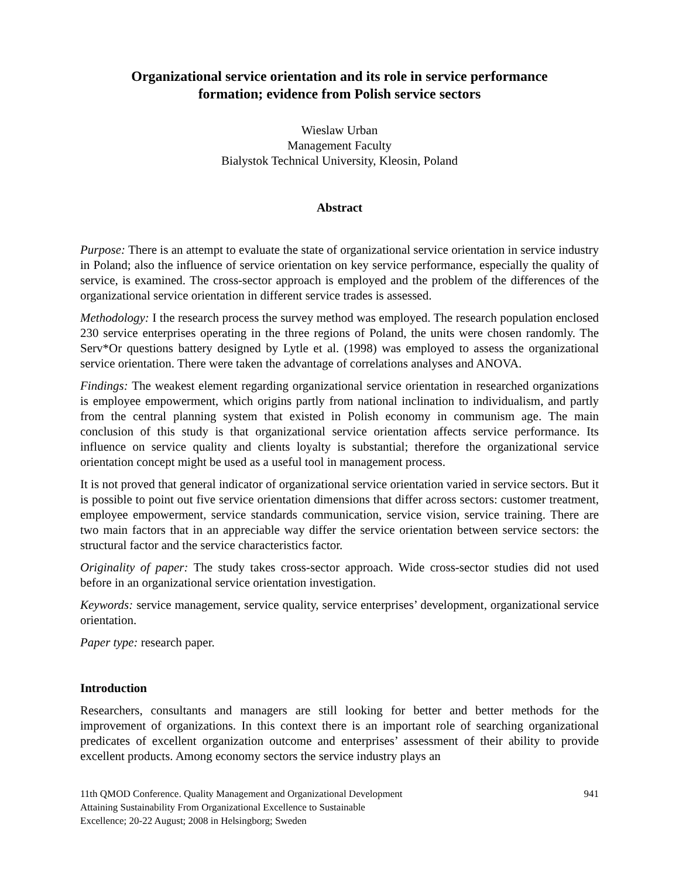Organizational service orientation and its role in service performance
formation; evidence from Polish service sectors
Wieslaw Urban
Management Faculty
Bialystok Technical University, Kleosin, Poland
Abstract
Purpose: There is an attempt to evaluate the state of organizational service orientation in service industry in Poland; also the influence of service orientation on key service performance, especially the quality of service, is examined. The cross-sector approach is employed and the problem of the differences of the organizational service orientation in different service trades is assessed.
Methodology: I the research process the survey method was employed. The research population enclosed 230 service enterprises operating in the three regions of Poland, the units were chosen randomly. The Serv*Or questions battery designed by Lytle et al. (1998) was employed to assess the organizational service orientation. There were taken the advantage of correlations analyses and ANOVA.
Findings: The weakest element regarding organizational service orientation in researched organizations is employee empowerment, which origins partly from national inclination to individualism, and partly from the central planning system that existed in Polish economy in communism age. The main conclusion of this study is that organizational service orientation affects service performance. Its influence on service quality and clients loyalty is substantial; therefore the organizational service orientation concept might be used as a useful tool in management process.
It is not proved that general indicator of organizational service orientation varied in service sectors. But it is possible to point out five service orientation dimensions that differ across sectors: customer treatment, employee empowerment, service standards communication, service vision, service training. There are two main factors that in an appreciable way differ the service orientation between service sectors: the structural factor and the service characteristics factor.
Originality of paper: The study takes cross-sector approach. Wide cross-sector studies did not used before in an organizational service orientation investigation.
Keywords: service management, service quality, service enterprises’ development, organizational service orientation.
Paper type: research paper.
Introduction
Researchers, consultants and managers are still looking for better and better methods for the improvement of organizations. In this context there is an important role of searching organizational predicates of excellent organization outcome and enterprises’ assessment of their ability to provide excellent products. Among economy sectors the service industry plays an
11th QMOD Conference. Quality Management and Organizational Development
Attaining Sustainability From Organizational Excellence to Sustainable
Excellence; 20-22 August; 2008 in Helsingborg; Sweden
941